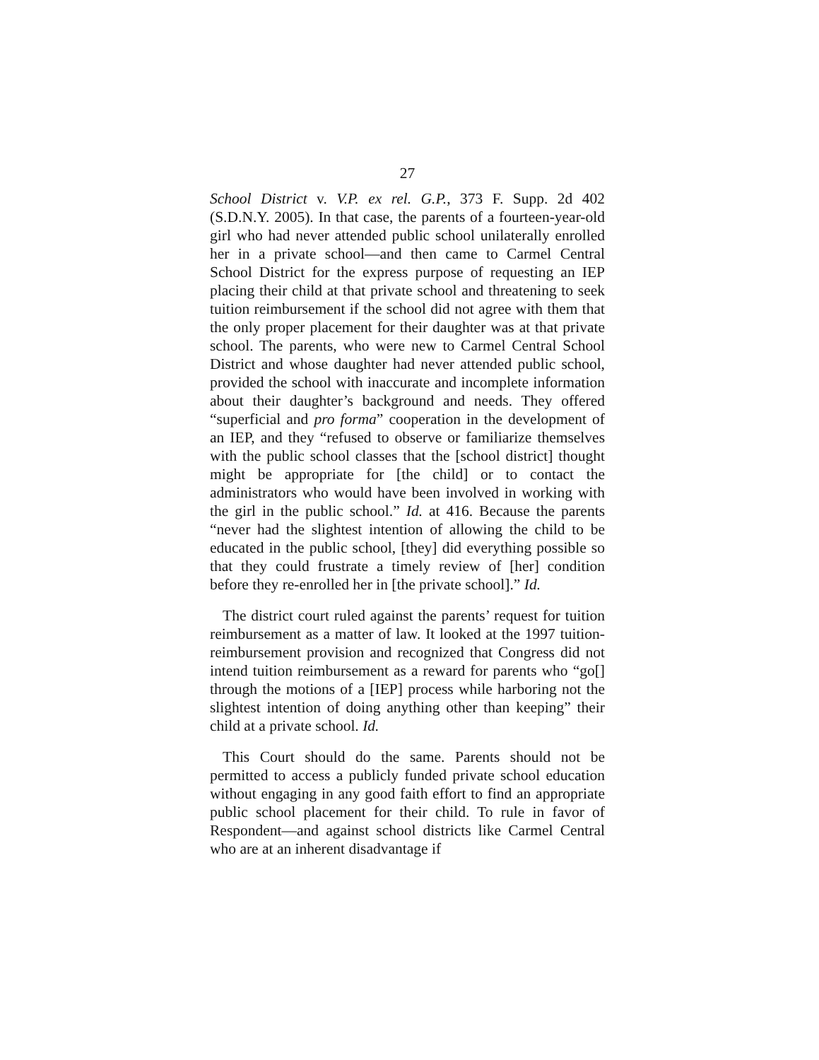27
School District v. V.P. ex rel. G.P., 373 F. Supp. 2d 402 (S.D.N.Y. 2005). In that case, the parents of a fourteen-year-old girl who had never attended public school unilaterally enrolled her in a private school—and then came to Carmel Central School District for the express purpose of requesting an IEP placing their child at that private school and threatening to seek tuition reimbursement if the school did not agree with them that the only proper placement for their daughter was at that private school. The parents, who were new to Carmel Central School District and whose daughter had never attended public school, provided the school with inaccurate and incomplete information about their daughter’s background and needs. They offered “superficial and pro forma” cooperation in the development of an IEP, and they “refused to observe or familiarize themselves with the public school classes that the [school district] thought might be appropriate for [the child] or to contact the administrators who would have been involved in working with the girl in the public school.” Id. at 416. Because the parents “never had the slightest intention of allowing the child to be educated in the public school, [they] did everything possible so that they could frustrate a timely review of [her] condition before they re-enrolled her in [the private school].” Id.
The district court ruled against the parents’ request for tuition reimbursement as a matter of law. It looked at the 1997 tuition-reimbursement provision and recognized that Congress did not intend tuition reimbursement as a reward for parents who “go[] through the motions of a [IEP] process while harboring not the slightest intention of doing anything other than keeping” their child at a private school. Id.
This Court should do the same. Parents should not be permitted to access a publicly funded private school education without engaging in any good faith effort to find an appropriate public school placement for their child. To rule in favor of Respondent—and against school districts like Carmel Central who are at an inherent disadvantage if